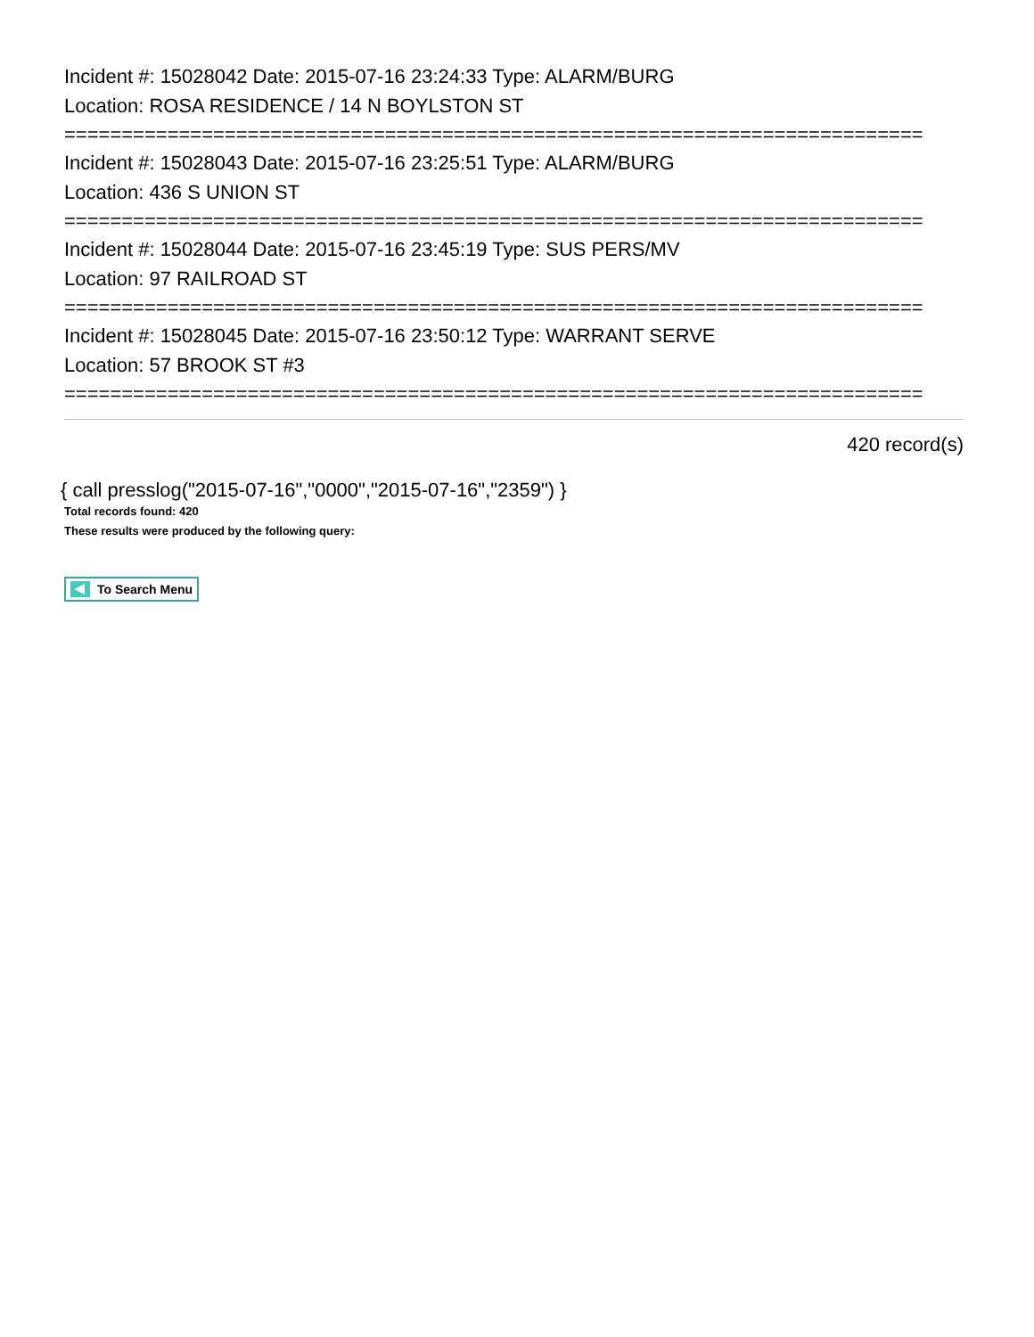Incident #: 15028042 Date: 2015-07-16 23:24:33 Type: ALARM/BURG
Location: ROSA RESIDENCE / 14 N BOYLSTON ST
===========================================================================
Incident #: 15028043 Date: 2015-07-16 23:25:51 Type: ALARM/BURG
Location: 436 S UNION ST
===========================================================================
Incident #: 15028044 Date: 2015-07-16 23:45:19 Type: SUS PERS/MV
Location: 97 RAILROAD ST
===========================================================================
Incident #: 15028045 Date: 2015-07-16 23:50:12 Type: WARRANT SERVE
Location: 57 BROOK ST #3
===========================================================================
420 record(s)
{ call presslog("2015-07-16","0000","2015-07-16","2359") }
Total records found: 420
These results were produced by the following query:
To Search Menu